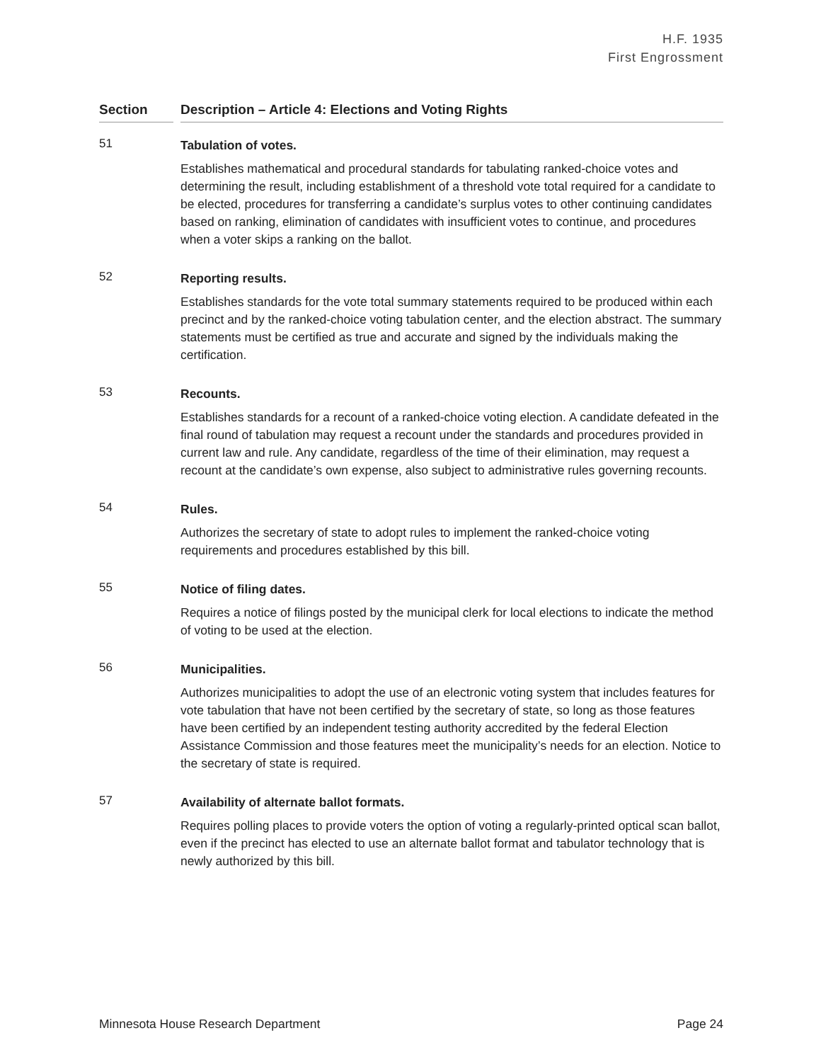H.F. 1935
First Engrossment
Section Description – Article 4: Elections and Voting Rights
51
Tabulation of votes.
Establishes mathematical and procedural standards for tabulating ranked-choice votes and determining the result, including establishment of a threshold vote total required for a candidate to be elected, procedures for transferring a candidate’s surplus votes to other continuing candidates based on ranking, elimination of candidates with insufficient votes to continue, and procedures when a voter skips a ranking on the ballot.
52
Reporting results.
Establishes standards for the vote total summary statements required to be produced within each precinct and by the ranked-choice voting tabulation center, and the election abstract. The summary statements must be certified as true and accurate and signed by the individuals making the certification.
53
Recounts.
Establishes standards for a recount of a ranked-choice voting election. A candidate defeated in the final round of tabulation may request a recount under the standards and procedures provided in current law and rule. Any candidate, regardless of the time of their elimination, may request a recount at the candidate’s own expense, also subject to administrative rules governing recounts.
54
Rules.
Authorizes the secretary of state to adopt rules to implement the ranked-choice voting requirements and procedures established by this bill.
55
Notice of filing dates.
Requires a notice of filings posted by the municipal clerk for local elections to indicate the method of voting to be used at the election.
56
Municipalities.
Authorizes municipalities to adopt the use of an electronic voting system that includes features for vote tabulation that have not been certified by the secretary of state, so long as those features have been certified by an independent testing authority accredited by the federal Election Assistance Commission and those features meet the municipality’s needs for an election. Notice to the secretary of state is required.
57
Availability of alternate ballot formats.
Requires polling places to provide voters the option of voting a regularly-printed optical scan ballot, even if the precinct has elected to use an alternate ballot format and tabulator technology that is newly authorized by this bill.
Minnesota House Research Department Page 24